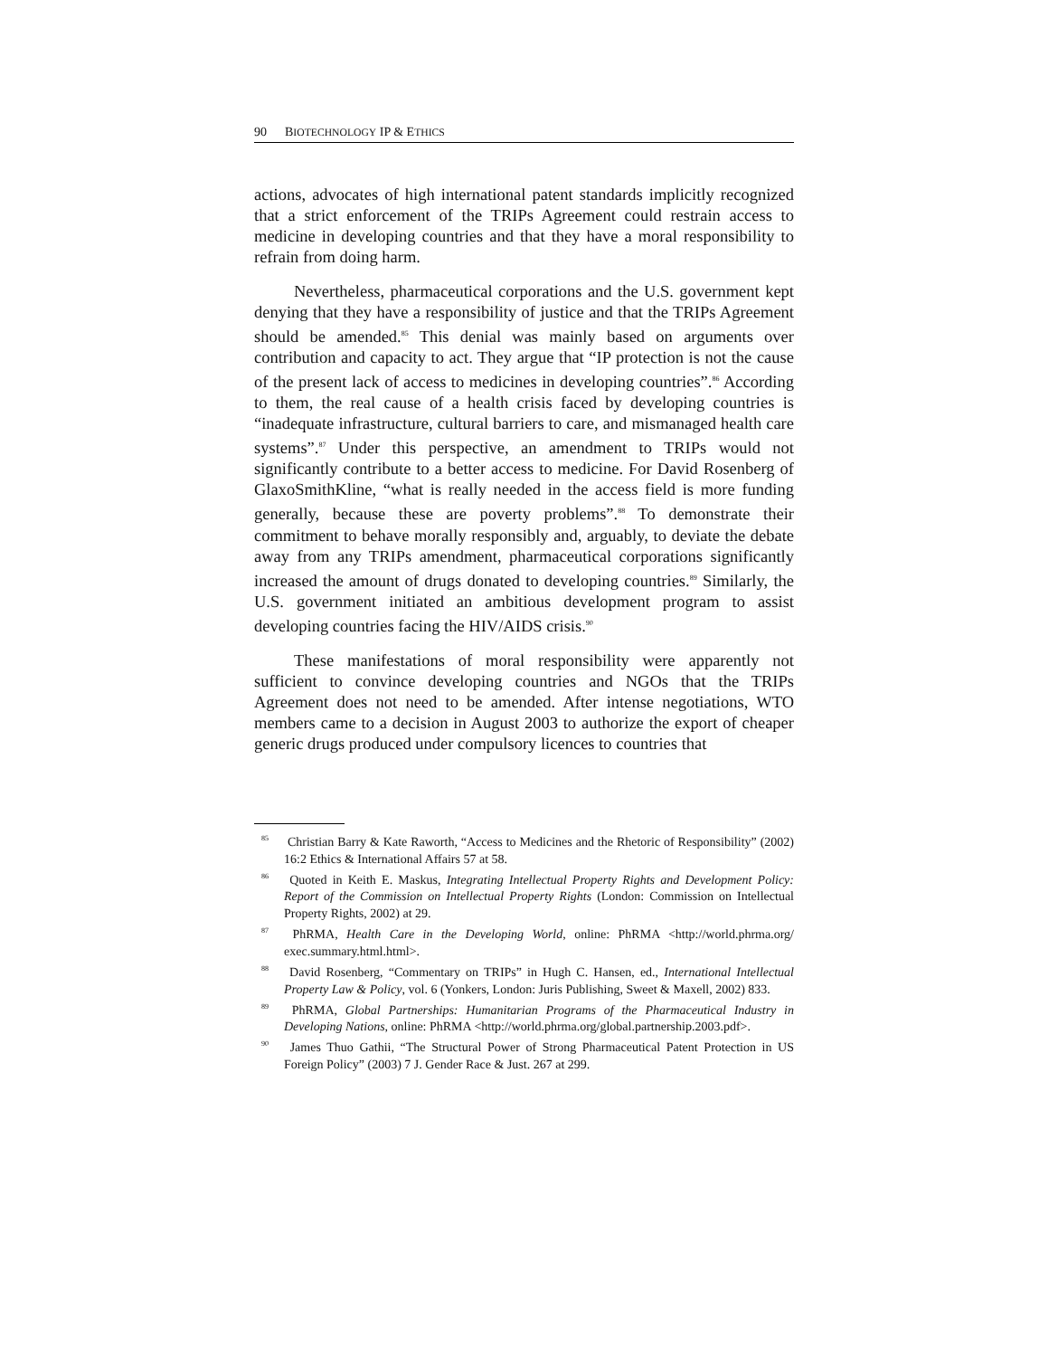90 BIOTECHNOLOGY IP & ETHICS
actions, advocates of high international patent standards implicitly recognized that a strict enforcement of the TRIPs Agreement could restrain access to medicine in developing countries and that they have a moral responsibility to refrain from doing harm.
Nevertheless, pharmaceutical corporations and the U.S. government kept denying that they have a responsibility of justice and that the TRIPs Agreement should be amended.<sup>85</sup> This denial was mainly based on arguments over contribution and capacity to act. They argue that “IP protection is not the cause of the present lack of access to medicines in developing countries”.<sup>86</sup> According to them, the real cause of a health crisis faced by developing countries is “inadequate infrastructure, cultural barriers to care, and mismanaged health care systems”.<sup>87</sup> Under this perspective, an amendment to TRIPs would not significantly contribute to a better access to medicine. For David Rosenberg of GlaxoSmithKline, “what is really needed in the access field is more funding generally, because these are poverty problems”.<sup>88</sup> To demonstrate their commitment to behave morally responsibly and, arguably, to deviate the debate away from any TRIPs amendment, pharmaceutical corporations significantly increased the amount of drugs donated to developing countries.<sup>89</sup> Similarly, the U.S. government initiated an ambitious development program to assist developing countries facing the HIV/AIDS crisis.<sup>90</sup>
These manifestations of moral responsibility were apparently not sufficient to convince developing countries and NGOs that the TRIPs Agreement does not need to be amended. After intense negotiations, WTO members came to a decision in August 2003 to authorize the export of cheaper generic drugs produced under compulsory licences to countries that
<sup>85</sup> Christian Barry & Kate Raworth, “Access to Medicines and the Rhetoric of Responsibility” (2002) 16:2 Ethics & International Affairs 57 at 58.
<sup>86</sup> Quoted in Keith E. Maskus, Integrating Intellectual Property Rights and Development Policy: Report of the Commission on Intellectual Property Rights (London: Commission on Intellectual Property Rights, 2002) at 29.
<sup>87</sup> PhRMA, Health Care in the Developing World, online: PhRMA <http://world.phrma.org/ exec.summary.html.html>.
<sup>88</sup> David Rosenberg, “Commentary on TRIPs” in Hugh C. Hansen, ed., International Intellectual Property Law & Policy, vol. 6 (Yonkers, London: Juris Publishing, Sweet & Maxell, 2002) 833.
<sup>89</sup> PhRMA, Global Partnerships: Humanitarian Programs of the Pharmaceutical Industry in Developing Nations, online: PhRMA <http://world.phrma.org/global.partnership.2003.pdf>.
<sup>90</sup> James Thuo Gathii, “The Structural Power of Strong Pharmaceutical Patent Protection in US Foreign Policy” (2003) 7 J. Gender Race & Just. 267 at 299.